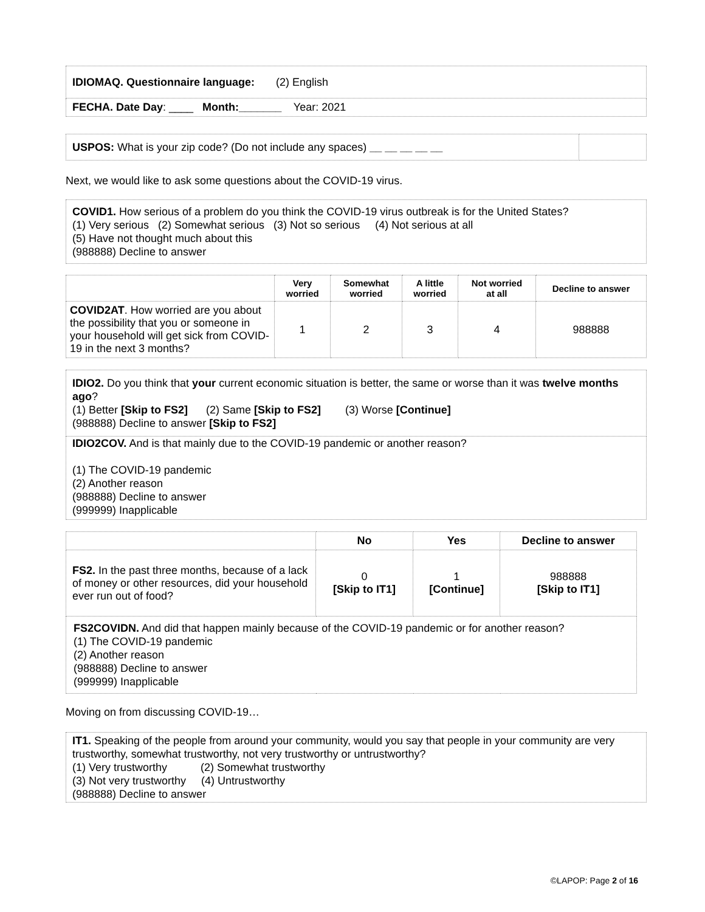| IDIOMAQ. Questionnaire language: (2) English |
| FECHA. Date Day : ____ Month:_______ Year: 2021 |
| USPOS: What is your zip code? (Do not include any spaces) __ __ __ __ __ | |
Next, we would like to ask some questions about the COVID-19 virus.
| COVID1. How serious of a problem do you think the COVID-19 virus outbreak is for the United States? (1) Very serious (2) Somewhat serious (3) Not so serious (4) Not serious at all (5) Have not thought much about this (988888) Decline to answer |
| | Very worried | Somewhat worried | A little worried | Not worried at all | Decline to answer |
| --- | --- | --- | --- | --- | --- |
| COVID2AT . How worried are you about the possibility that you or someone in your household will get sick from COVID-19 in the next 3 months? | 1 | 2 | 3 | 4 | 988888 |
| IDIO2. Do you think that your current economic situation is better, the same or worse than it was twelve months ago ? (1) Better [Skip to FS2] (2) Same [Skip to FS2] (3) Worse [Continue] (988888) Decline to answer [Skip to FS2] |
| IDIO2COV. And is that mainly due to the COVID-19 pandemic or another reason? (1) The COVID-19 pandemic (2) Another reason (988888) Decline to answer (999999) Inapplicable |
| | No | Yes | Decline to answer |
| --- | --- | --- | --- |
| FS2. In the past three months, because of a lack of money or other resources, did your household ever run out of food? | 0 [Skip to IT1] | 1 [Continue] | 988888 [Skip to IT1] |
| FS2COVIDN. And did that happen mainly because of the COVID-19 pandemic or for another reason? (1) The COVID-19 pandemic (2) Another reason (988888) Decline to answer (999999) Inapplicable | | | |
Moving on from discussing COVID-19…
| IT1. Speaking of the people from around your community, would you say that people in your community are very trustworthy, somewhat trustworthy, not very trustworthy or untrustworthy? (1) Very trustworthy (2) Somewhat trustworthy (3) Not very trustworthy (4) Untrustworthy (988888) Decline to answer |
©LAPOP: Page 2 of 16